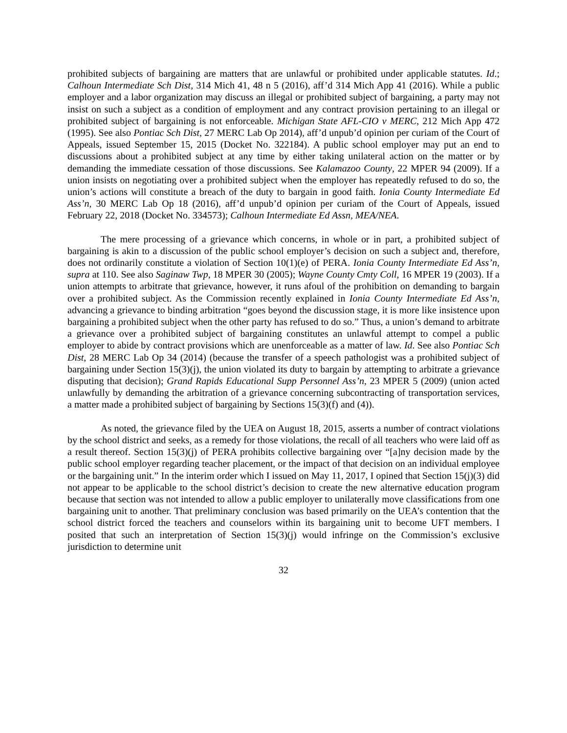prohibited subjects of bargaining are matters that are unlawful or prohibited under applicable statutes. Id.; Calhoun Intermediate Sch Dist, 314 Mich 41, 48 n 5 (2016), aff’d 314 Mich App 41 (2016). While a public employer and a labor organization may discuss an illegal or prohibited subject of bargaining, a party may not insist on such a subject as a condition of employment and any contract provision pertaining to an illegal or prohibited subject of bargaining is not enforceable. Michigan State AFL-CIO v MERC, 212 Mich App 472 (1995). See also Pontiac Sch Dist, 27 MERC Lab Op 2014), aff’d unpub’d opinion per curiam of the Court of Appeals, issued September 15, 2015 (Docket No. 322184). A public school employer may put an end to discussions about a prohibited subject at any time by either taking unilateral action on the matter or by demanding the immediate cessation of those discussions. See Kalamazoo County, 22 MPER 94 (2009). If a union insists on negotiating over a prohibited subject when the employer has repeatedly refused to do so, the union’s actions will constitute a breach of the duty to bargain in good faith. Ionia County Intermediate Ed Ass’n, 30 MERC Lab Op 18 (2016), aff’d unpub’d opinion per curiam of the Court of Appeals, issued February 22, 2018 (Docket No. 334573); Calhoun Intermediate Ed Assn, MEA/NEA.
The mere processing of a grievance which concerns, in whole or in part, a prohibited subject of bargaining is akin to a discussion of the public school employer’s decision on such a subject and, therefore, does not ordinarily constitute a violation of Section 10(1)(e) of PERA. Ionia County Intermediate Ed Ass’n, supra at 110. See also Saginaw Twp, 18 MPER 30 (2005); Wayne County Cmty Coll, 16 MPER 19 (2003). If a union attempts to arbitrate that grievance, however, it runs afoul of the prohibition on demanding to bargain over a prohibited subject. As the Commission recently explained in Ionia County Intermediate Ed Ass’n, advancing a grievance to binding arbitration “goes beyond the discussion stage, it is more like insistence upon bargaining a prohibited subject when the other party has refused to do so.” Thus, a union’s demand to arbitrate a grievance over a prohibited subject of bargaining constitutes an unlawful attempt to compel a public employer to abide by contract provisions which are unenforceable as a matter of law. Id. See also Pontiac Sch Dist, 28 MERC Lab Op 34 (2014) (because the transfer of a speech pathologist was a prohibited subject of bargaining under Section 15(3)(j), the union violated its duty to bargain by attempting to arbitrate a grievance disputing that decision); Grand Rapids Educational Supp Personnel Ass’n, 23 MPER 5 (2009) (union acted unlawfully by demanding the arbitration of a grievance concerning subcontracting of transportation services, a matter made a prohibited subject of bargaining by Sections 15(3)(f) and (4)).
As noted, the grievance filed by the UEA on August 18, 2015, asserts a number of contract violations by the school district and seeks, as a remedy for those violations, the recall of all teachers who were laid off as a result thereof. Section 15(3)(j) of PERA prohibits collective bargaining over “[a]ny decision made by the public school employer regarding teacher placement, or the impact of that decision on an individual employee or the bargaining unit.” In the interim order which I issued on May 11, 2017, I opined that Section 15(j)(3) did not appear to be applicable to the school district’s decision to create the new alternative education program because that section was not intended to allow a public employer to unilaterally move classifications from one bargaining unit to another. That preliminary conclusion was based primarily on the UEA’s contention that the school district forced the teachers and counselors within its bargaining unit to become UFT members. I posited that such an interpretation of Section 15(3)(j) would infringe on the Commission’s exclusive jurisdiction to determine unit
32